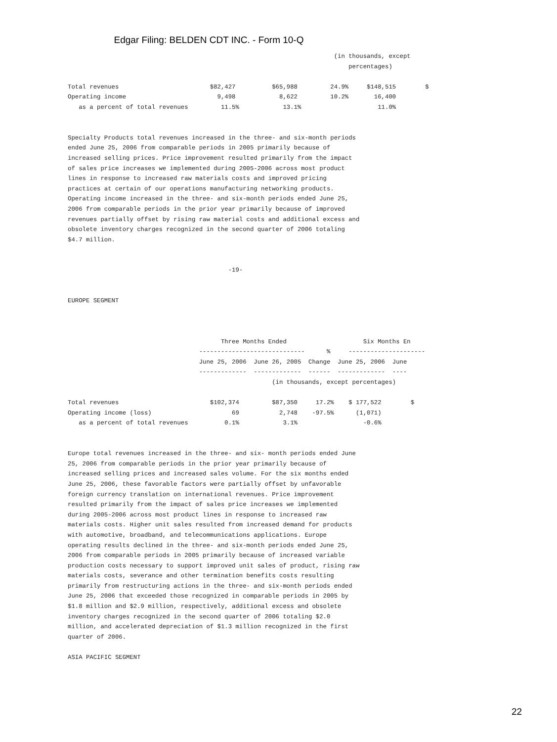Edgar Filing: BELDEN CDT INC. - Form 10-Q
                                                                         (in thousands, except
                                                                             percentages)

Total revenues                         $82,427          $65,988         24.9%     $148,515        $
Operating income                         9,498            8,622         10.2%       16,400
   as a percent of total revenues         11.5%            13.1%                     11.0%


Specialty Products total revenues increased in the three- and six-month periods
ended June 25, 2006 from comparable periods in 2005 primarily because of
increased selling prices. Price improvement resulted primarily from the impact
of sales price increases we implemented during 2005-2006 across most product
lines in response to increased raw materials costs and improved pricing
practices at certain of our operations manufacturing networking products.
Operating income increased in the three- and six-month periods ended June 25,
2006 from comparable periods in the prior year primarily because of improved
revenues partially offset by rising raw material costs and additional excess and
obsolete inventory charges recognized in the second quarter of 2006 totaling
$4.7 million.


                                            -19-


EUROPE SEGMENT



                                          Three Months Ended                     Six Months En
                                    -----------------------------      %     ---------------------
                                    June 25, 2006  June 26, 2005  Change  June 25, 2006  June
                                    -------------  -------------  ------  -------------  ----
                                                        (in thousands, except percentages)

Total revenues                         $102,374         $87,350     17.2%    $ 177,522        $
Operating income (loss)                      69           2,748    -97.5%      (1,071)
   as a percent of total revenues          0.1%            3.1%                  -0.6%


Europe total revenues increased in the three- and six- month periods ended June
25, 2006 from comparable periods in the prior year primarily because of
increased selling prices and increased sales volume. For the six months ended
June 25, 2006, these favorable factors were partially offset by unfavorable
foreign currency translation on international revenues. Price improvement
resulted primarily from the impact of sales price increases we implemented
during 2005-2006 across most product lines in response to increased raw
materials costs. Higher unit sales resulted from increased demand for products
with automotive, broadband, and telecommunications applications. Europe
operating results declined in the three- and six-month periods ended June 25,
2006 from comparable periods in 2005 primarily because of increased variable
production costs necessary to support improved unit sales of product, rising raw
materials costs, severance and other termination benefits costs resulting
primarily from restructuring actions in the three- and six-month periods ended
June 25, 2006 that exceeded those recognized in comparable periods in 2005 by
$1.8 million and $2.9 million, respectively, additional excess and obsolete
inventory charges recognized in the second quarter of 2006 totaling $2.0
million, and accelerated depreciation of $1.3 million recognized in the first
quarter of 2006.

ASIA PACIFIC SEGMENT
22